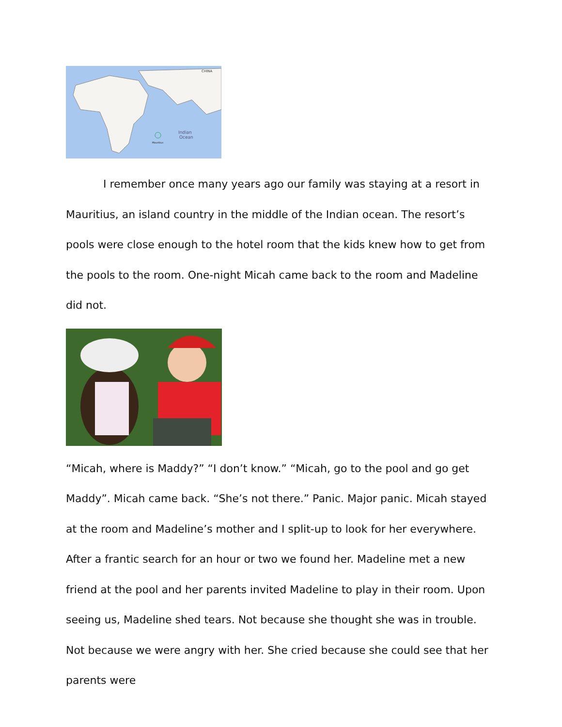CHINA
Indian
Ocean
Mauritius
I remember once many years ago our family was staying at a resort in Mauritius, an island country in the middle of the Indian ocean. The resort’s pools were close enough to the hotel room that the kids knew how to get from the pools to the room. One-night Micah came back to the room and Madeline did not.
“Micah, where is Maddy?” “I don’t know.” “Micah, go to the pool and go get Maddy”. Micah came back. “She’s not there.” Panic. Major panic. Micah stayed at the room and Madeline’s mother and I split-up to look for her everywhere. After a frantic search for an hour or two we found her. Madeline met a new friend at the pool and her parents invited Madeline to play in their room. Upon seeing us, Madeline shed tears. Not because she thought she was in trouble. Not because we were angry with her. She cried because she could see that her parents were